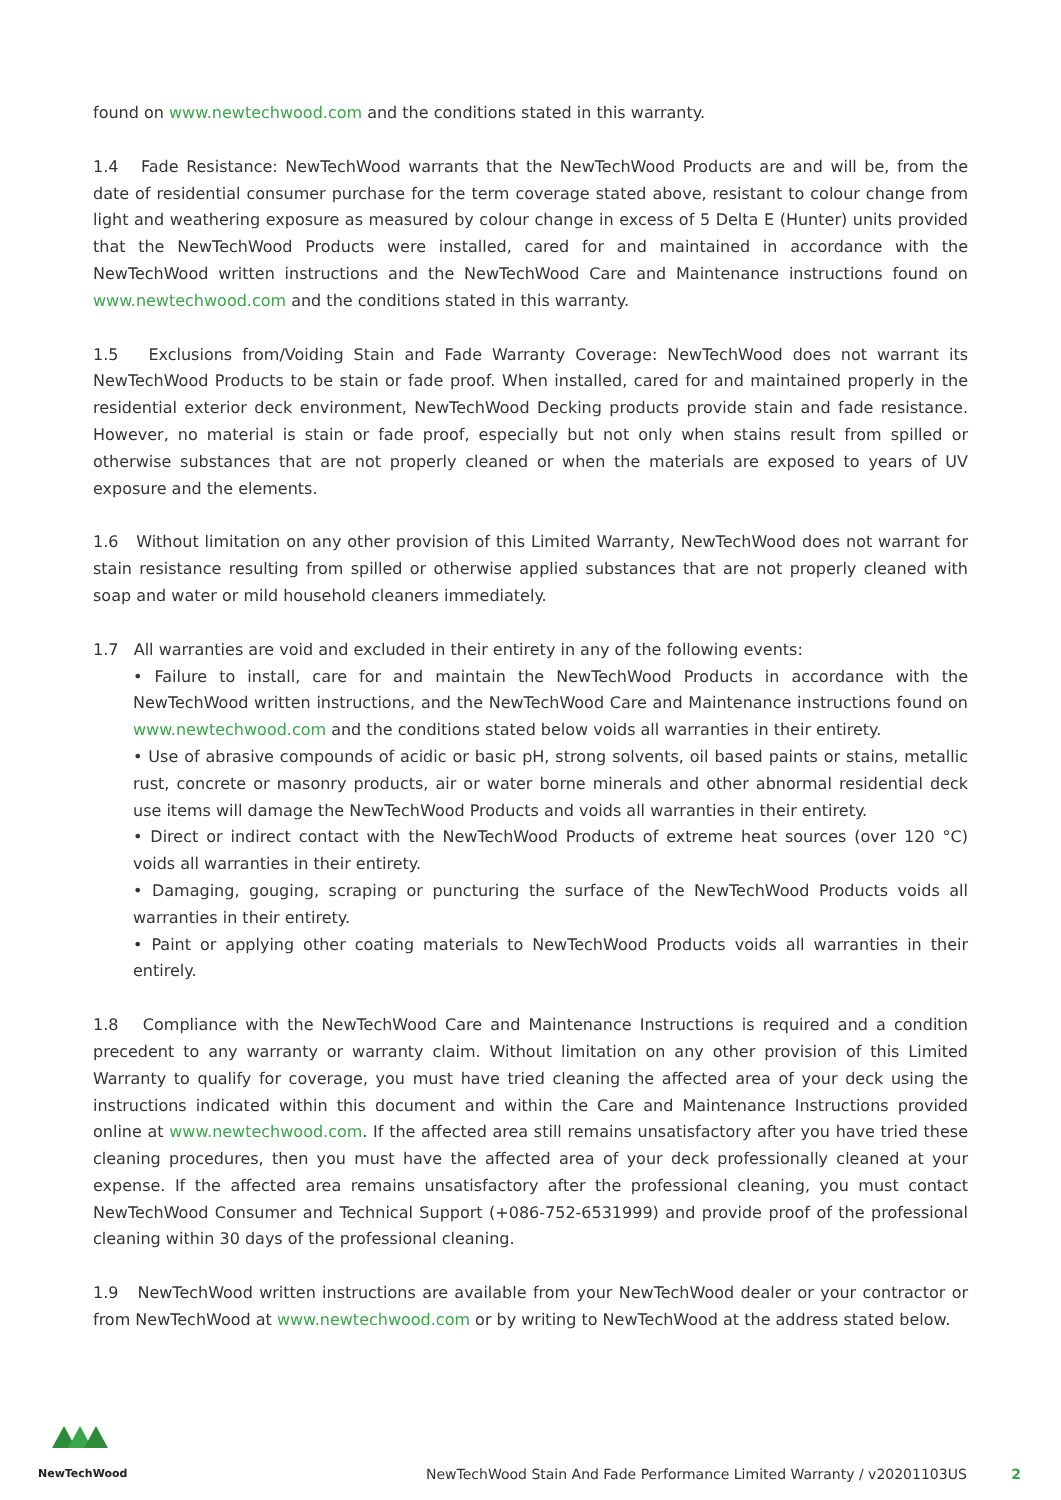found on www.newtechwood.com and the conditions stated in this warranty.
1.4 Fade Resistance: NewTechWood warrants that the NewTechWood Products are and will be, from the date of residential consumer purchase for the term coverage stated above, resistant to colour change from light and weathering exposure as measured by colour change in excess of 5 Delta E (Hunter) units provided that the NewTechWood Products were installed, cared for and maintained in accordance with the NewTechWood written instructions and the NewTechWood Care and Maintenance instructions found on www.newtechwood.com and the conditions stated in this warranty.
1.5 Exclusions from/Voiding Stain and Fade Warranty Coverage: NewTechWood does not warrant its NewTechWood Products to be stain or fade proof. When installed, cared for and maintained properly in the residential exterior deck environment, NewTechWood Decking products provide stain and fade resistance. However, no material is stain or fade proof, especially but not only when stains result from spilled or otherwise substances that are not properly cleaned or when the materials are exposed to years of UV exposure and the elements.
1.6 Without limitation on any other provision of this Limited Warranty, NewTechWood does not warrant for stain resistance resulting from spilled or otherwise applied substances that are not properly cleaned with soap and water or mild household cleaners immediately.
1.7 All warranties are void and excluded in their entirety in any of the following events:
• Failure to install, care for and maintain the NewTechWood Products in accordance with the NewTechWood written instructions, and the NewTechWood Care and Maintenance instructions found on www.newtechwood.com and the conditions stated below voids all warranties in their entirety.
• Use of abrasive compounds of acidic or basic pH, strong solvents, oil based paints or stains, metallic rust, concrete or masonry products, air or water borne minerals and other abnormal residential deck use items will damage the NewTechWood Products and voids all warranties in their entirety.
• Direct or indirect contact with the NewTechWood Products of extreme heat sources (over 120 °C) voids all warranties in their entirety.
• Damaging, gouging, scraping or puncturing the surface of the NewTechWood Products voids all warranties in their entirety.
• Paint or applying other coating materials to NewTechWood Products voids all warranties in their entirely.
1.8 Compliance with the NewTechWood Care and Maintenance Instructions is required and a condition precedent to any warranty or warranty claim. Without limitation on any other provision of this Limited Warranty to qualify for coverage, you must have tried cleaning the affected area of your deck using the instructions indicated within this document and within the Care and Maintenance Instructions provided online at www.newtechwood.com. If the affected area still remains unsatisfactory after you have tried these cleaning procedures, then you must have the affected area of your deck professionally cleaned at your expense. If the affected area remains unsatisfactory after the professional cleaning, you must contact NewTechWood Consumer and Technical Support (+086-752-6531999) and provide proof of the professional cleaning within 30 days of the professional cleaning.
1.9 NewTechWood written instructions are available from your NewTechWood dealer or your contractor or from NewTechWood at www.newtechwood.com or by writing to NewTechWood at the address stated below.
NewTechWood
NewTechWood Stain And Fade Performance Limited Warranty / v20201103US 2